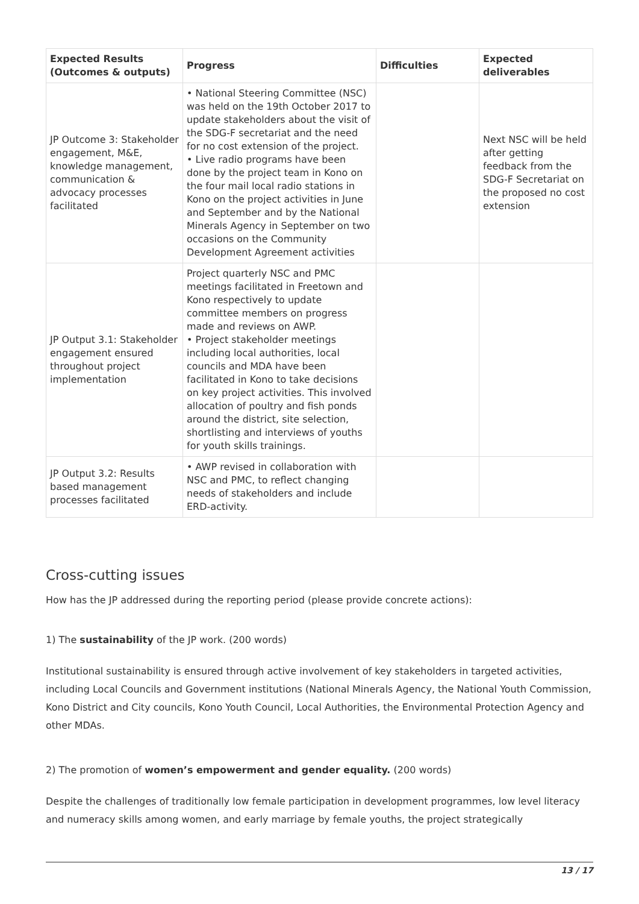| Expected Results (Outcomes & outputs) | Progress | Difficulties | Expected deliverables |
| --- | --- | --- | --- |
| JP Outcome 3: Stakeholder engagement, M&E, knowledge management, communication & advocacy processes facilitated | • National Steering Committee (NSC) was held on the 19th October 2017 to update stakeholders about the visit of the SDG-F secretariat and the need for no cost extension of the project. • Live radio programs have been done by the project team in Kono on the four mail local radio stations in Kono on the project activities in June and September and by the National Minerals Agency in September on two occasions on the Community Development Agreement activities | | Next NSC will be held after getting feedback from the SDG-F Secretariat on the proposed no cost extension |
| JP Output 3.1: Stakeholder engagement ensured throughout project implementation | Project quarterly NSC and PMC meetings facilitated in Freetown and Kono respectively to update committee members on progress made and reviews on AWP. • Project stakeholder meetings including local authorities, local councils and MDA have been facilitated in Kono to take decisions on key project activities. This involved allocation of poultry and fish ponds around the district, site selection, shortlisting and interviews of youths for youth skills trainings. | | |
| JP Output 3.2: Results based management processes facilitated | • AWP revised in collaboration with NSC and PMC, to reflect changing needs of stakeholders and include ERD-activity. | | |
Cross-cutting issues
How has the JP addressed during the reporting period (please provide concrete actions):
1) The sustainability of the JP work. (200 words)
Institutional sustainability is ensured through active involvement of key stakeholders in targeted activities, including Local Councils and Government institutions (National Minerals Agency, the National Youth Commission, Kono District and City councils, Kono Youth Council, Local Authorities, the Environmental Protection Agency and other MDAs.
2) The promotion of women’s empowerment and gender equality. (200 words)
Despite the challenges of traditionally low female participation in development programmes, low level literacy and numeracy skills among women, and early marriage by female youths, the project strategically
13 / 17